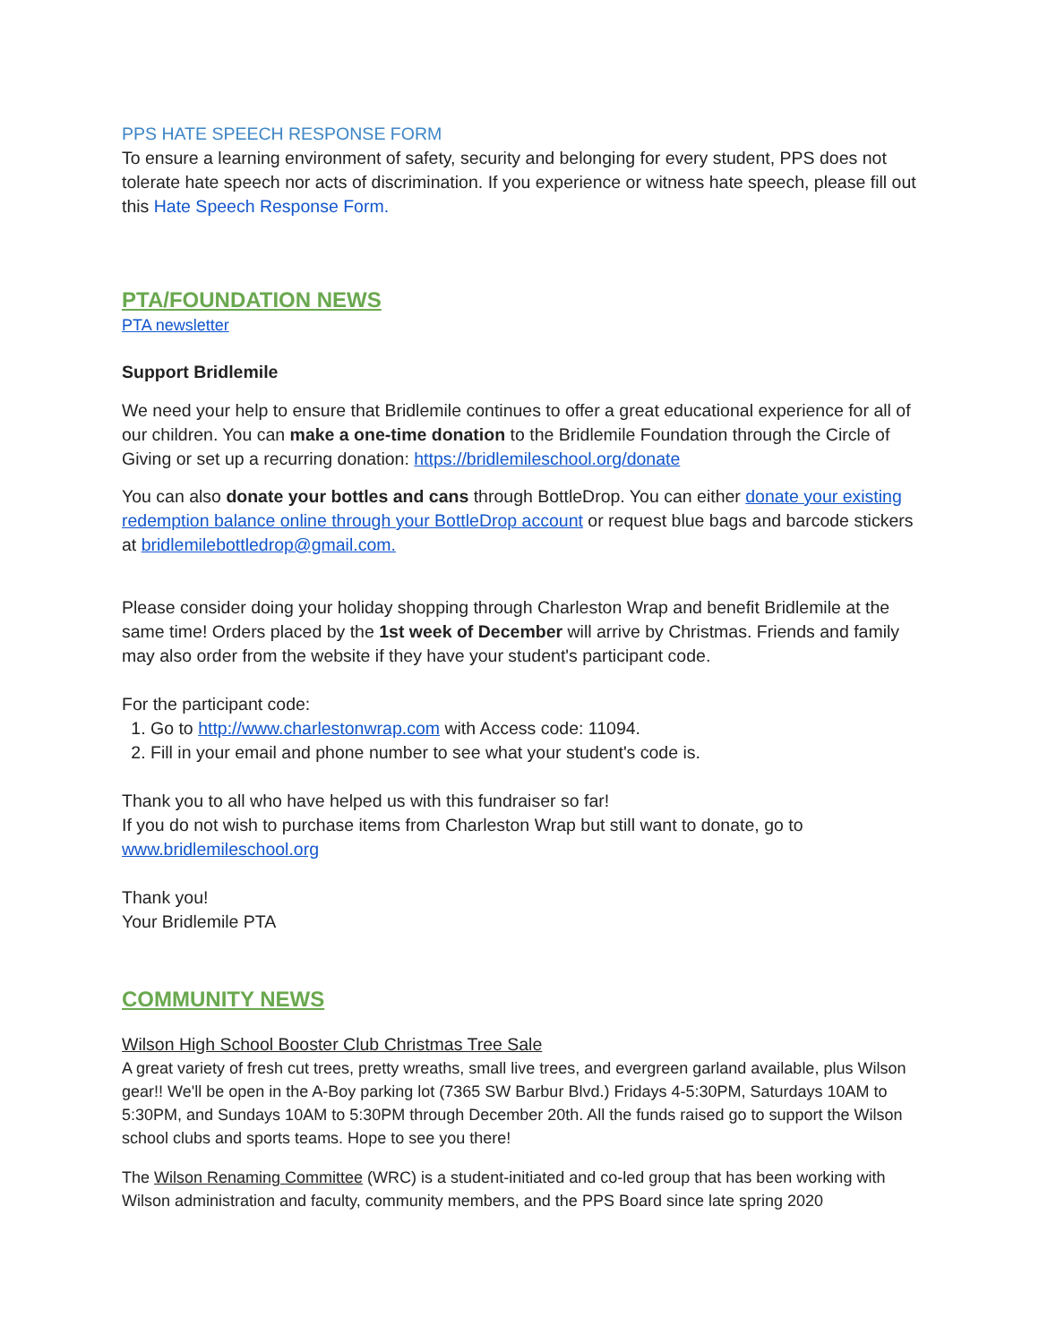PPS HATE SPEECH RESPONSE FORM
To ensure a learning environment of safety, security and belonging for every student, PPS does not tolerate hate speech nor acts of discrimination. If you experience or witness hate speech, please fill out this Hate Speech Response Form.
PTA/FOUNDATION NEWS
PTA newsletter
Support Bridlemile
We need your help to ensure that Bridlemile continues to offer a great educational experience for all of our children. You can make a one-time donation to the Bridlemile Foundation through the Circle of Giving or set up a recurring donation: https://bridlemileschool.org/donate
You can also donate your bottles and cans through BottleDrop. You can either donate your existing redemption balance online through your BottleDrop account or request blue bags and barcode stickers at bridlemilebottledrop@gmail.com.
Please consider doing your holiday shopping through Charleston Wrap and benefit Bridlemile at the same time! Orders placed by the 1st week of December will arrive by Christmas. Friends and family may also order from the website if they have your student's participant code.
For the participant code:
1. Go to http://www.charlestonwrap.com with Access code: 11094.
2. Fill in your email and phone number to see what your student's code is.
Thank you to all who have helped us with this fundraiser so far!
If you do not wish to purchase items from Charleston Wrap but still want to donate, go to www.bridlemileschool.org
Thank you!
Your Bridlemile PTA
COMMUNITY NEWS
Wilson High School Booster Club Christmas Tree Sale
A great variety of fresh cut trees, pretty wreaths, small live trees, and evergreen garland available, plus Wilson gear!! We'll be open in the A-Boy parking lot (7365 SW Barbur Blvd.) Fridays 4-5:30PM, Saturdays 10AM to 5:30PM, and Sundays 10AM to 5:30PM through December 20th. All the funds raised go to support the Wilson school clubs and sports teams. Hope to see you there!
The Wilson Renaming Committee (WRC) is a student-initiated and co-led group that has been working with Wilson administration and faculty, community members, and the PPS Board since late spring 2020